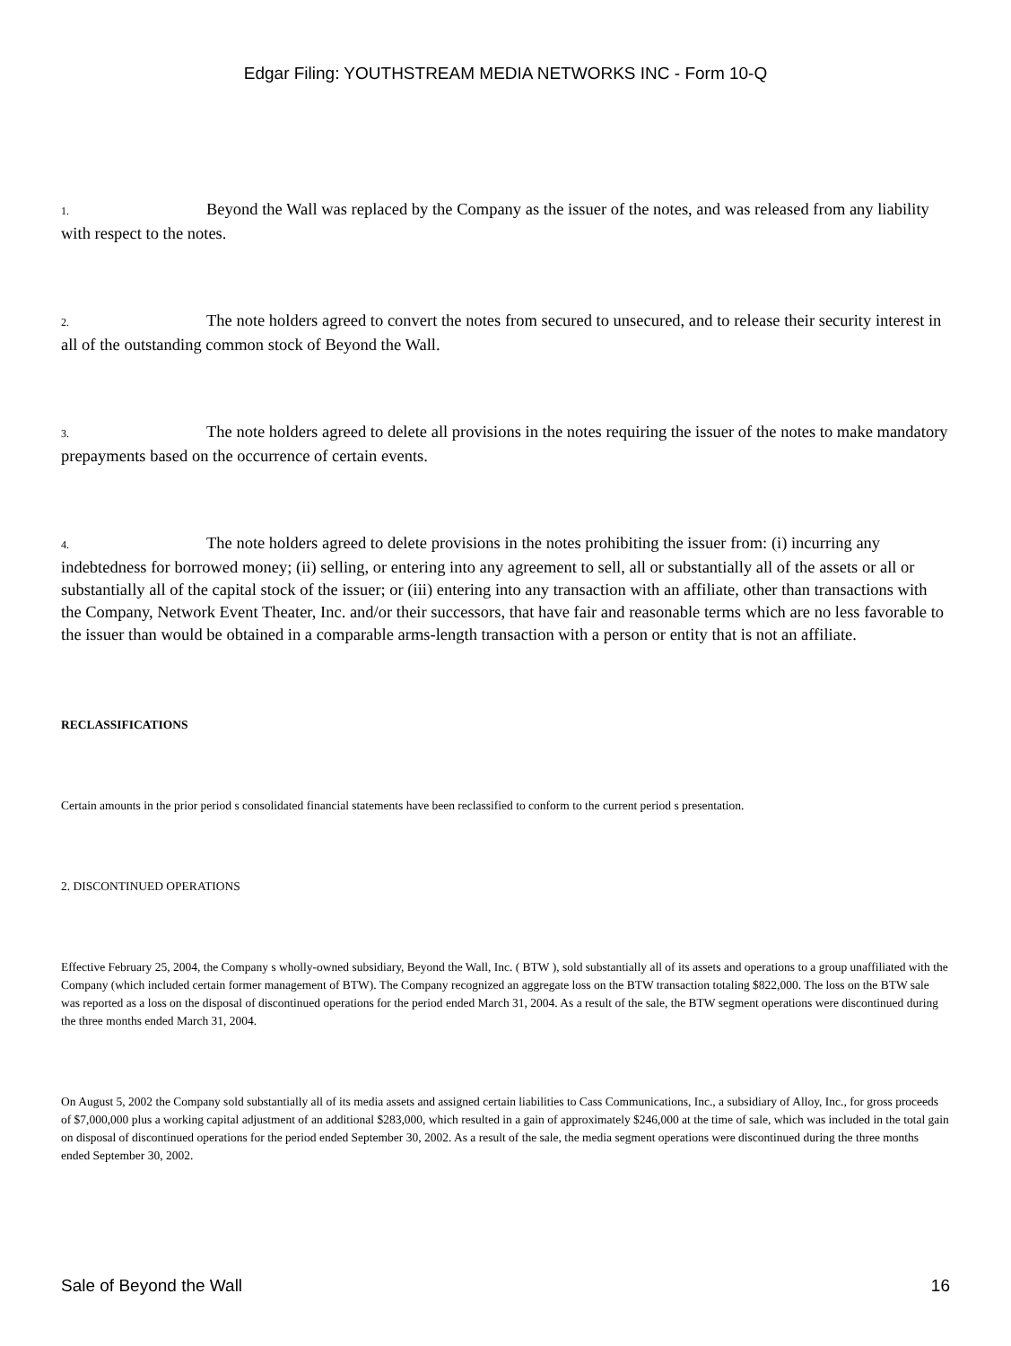Edgar Filing: YOUTHSTREAM MEDIA NETWORKS INC - Form 10-Q
1. Beyond the Wall was replaced by the Company as the issuer of the notes, and was released from any liability with respect to the notes.
2. The note holders agreed to convert the notes from secured to unsecured, and to release their security interest in all of the outstanding common stock of Beyond the Wall.
3. The note holders agreed to delete all provisions in the notes requiring the issuer of the notes to make mandatory prepayments based on the occurrence of certain events.
4. The note holders agreed to delete provisions in the notes prohibiting the issuer from: (i) incurring any indebtedness for borrowed money; (ii) selling, or entering into any agreement to sell, all or substantially all of the assets or all or substantially all of the capital stock of the issuer; or (iii) entering into any transaction with an affiliate, other than transactions with the Company, Network Event Theater, Inc. and/or their successors, that have fair and reasonable terms which are no less favorable to the issuer than would be obtained in a comparable arms-length transaction with a person or entity that is not an affiliate.
RECLASSIFICATIONS
Certain amounts in the prior period s consolidated financial statements have been reclassified to conform to the current period s presentation.
2. DISCONTINUED OPERATIONS
Effective February 25, 2004, the Company s wholly-owned subsidiary, Beyond the Wall, Inc. ( BTW ), sold substantially all of its assets and operations to a group unaffiliated with the Company (which included certain former management of BTW). The Company recognized an aggregate loss on the BTW transaction totaling $822,000. The loss on the BTW sale was reported as a loss on the disposal of discontinued operations for the period ended March 31, 2004. As a result of the sale, the BTW segment operations were discontinued during the three months ended March 31, 2004.
On August 5, 2002 the Company sold substantially all of its media assets and assigned certain liabilities to Cass Communications, Inc., a subsidiary of Alloy, Inc., for gross proceeds of $7,000,000 plus a working capital adjustment of an additional $283,000, which resulted in a gain of approximately $246,000 at the time of sale, which was included in the total gain on disposal of discontinued operations for the period ended September 30, 2002. As a result of the sale, the media segment operations were discontinued during the three months ended September 30, 2002.
Sale of Beyond the Wall 16